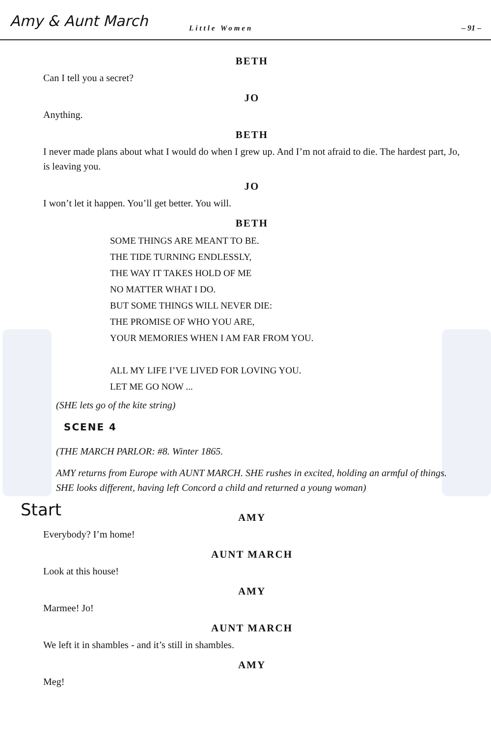Amy & Aunt March
Little Women
– 91 –
BETH
Can I tell you a secret?
JO
Anything.
BETH
I never made plans about what I would do when I grew up. And I’m not afraid to die. The hardest part, Jo, is leaving you.
JO
I won’t let it happen. You’ll get better. You will.
BETH
SOME THINGS ARE MEANT TO BE.
THE TIDE TURNING ENDLESSLY,
THE WAY IT TAKES HOLD OF ME
NO MATTER WHAT I DO.
BUT SOME THINGS WILL NEVER DIE:
THE PROMISE OF WHO YOU ARE,
YOUR MEMORIES WHEN I AM FAR FROM YOU.
ALL MY LIFE I’VE LIVED FOR LOVING YOU.
LET ME GO NOW ...
(SHE lets go of the kite string)
SCENE 4
(THE MARCH PARLOR: #8. Winter 1865.
AMY returns from Europe with AUNT MARCH. SHE rushes in excited, holding an armful of things. SHE looks different, having left Concord a child and returned a young woman)
Start
AMY
Everybody? I’m home!
AUNT MARCH
Look at this house!
AMY
Marmee! Jo!
AUNT MARCH
We left it in shambles - and it’s still in shambles.
AMY
Meg!